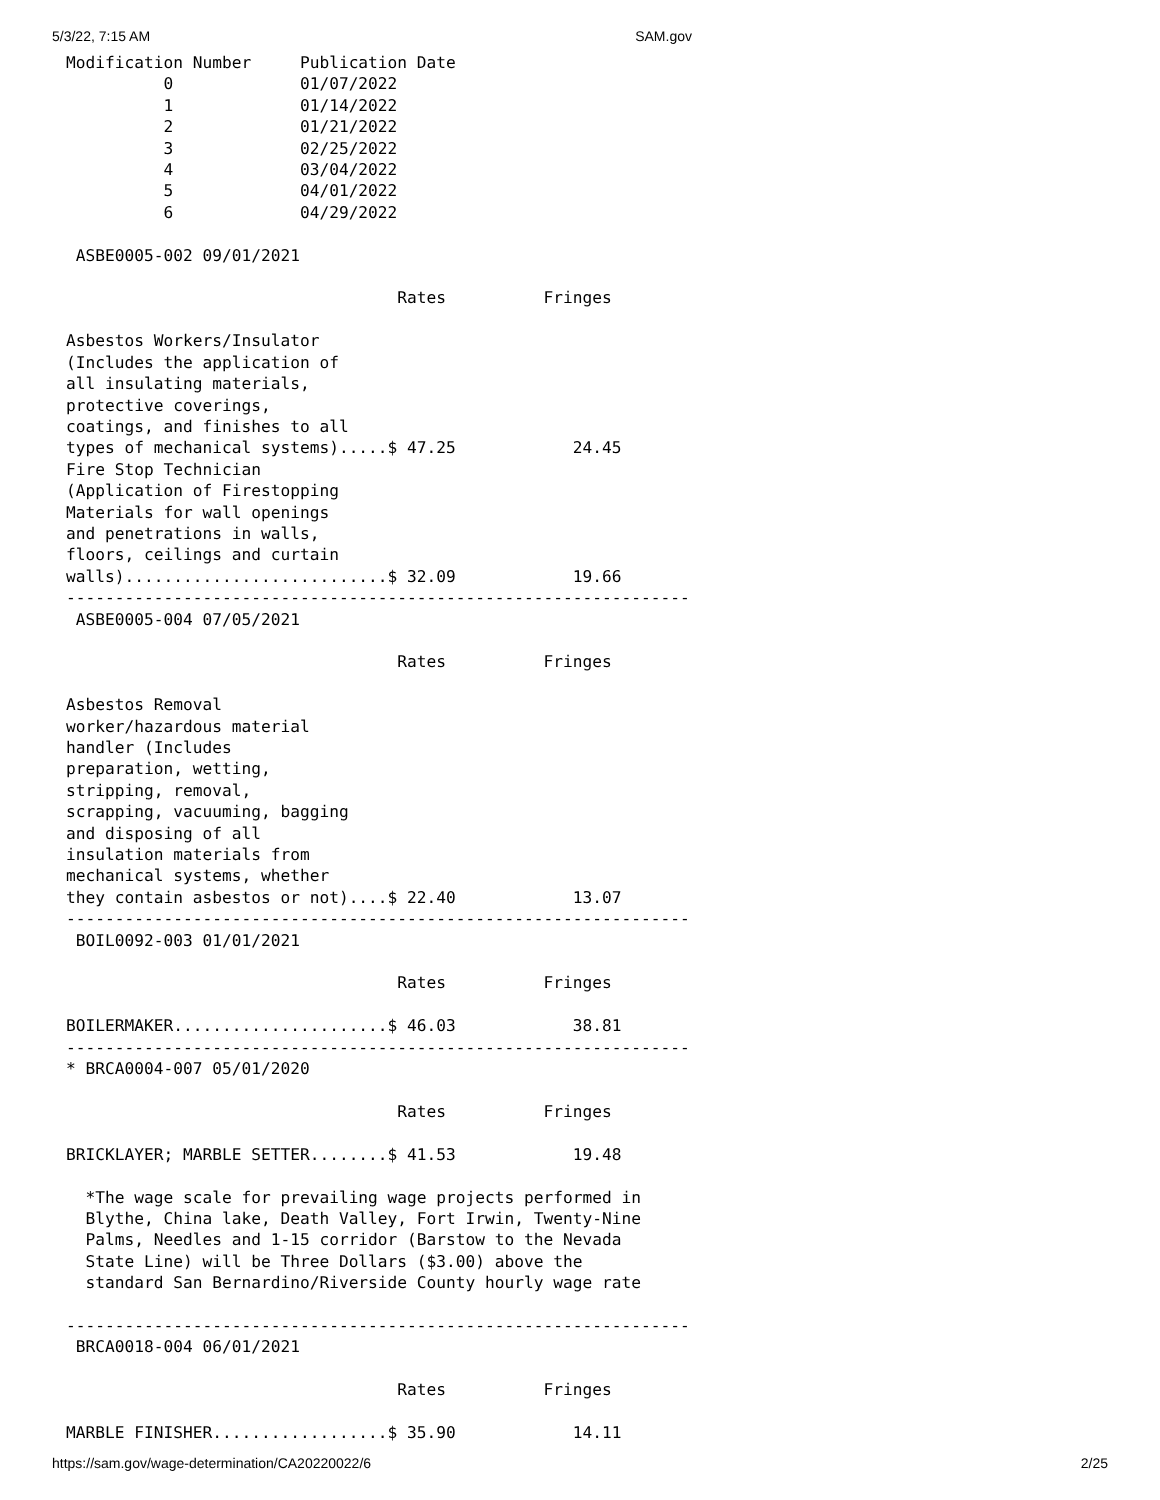5/3/22, 7:15 AM SAM.gov
Modification Number     Publication Date
          0             01/07/2022
          1             01/14/2022
          2             01/21/2022
          3             02/25/2022
          4             03/04/2022
          5             04/01/2022
          6             04/29/2022

 ASBE0005-002 09/01/2021

                                  Rates          Fringes

Asbestos Workers/Insulator
(Includes the application of
all insulating materials,
protective coverings,
coatings, and finishes to all
types of mechanical systems).....$ 47.25            24.45
Fire Stop Technician
(Application of Firestopping
Materials for wall openings
and penetrations in walls,
floors, ceilings and curtain
walls)...........................$ 32.09            19.66
----------------------------------------------------------------
 ASBE0005-004 07/05/2021

                                  Rates          Fringes

Asbestos Removal
worker/hazardous material
handler (Includes
preparation, wetting,
stripping, removal,
scrapping, vacuuming, bagging
and disposing of all
insulation materials from
mechanical systems, whether
they contain asbestos or not)....$ 22.40            13.07
----------------------------------------------------------------
 BOIL0092-003 01/01/2021

                                  Rates          Fringes

BOILERMAKER......................$ 46.03            38.81
----------------------------------------------------------------
* BRCA0004-007 05/01/2020

                                  Rates          Fringes

BRICKLAYER; MARBLE SETTER........$ 41.53            19.48

  *The wage scale for prevailing wage projects performed in
  Blythe, China lake, Death Valley, Fort Irwin, Twenty-Nine
  Palms, Needles and 1-15 corridor (Barstow to the Nevada
  State Line) will be Three Dollars ($3.00) above the
  standard San Bernardino/Riverside County hourly wage rate

----------------------------------------------------------------
 BRCA0018-004 06/01/2021

                                  Rates          Fringes

MARBLE FINISHER..................$ 35.90            14.11
https://sam.gov/wage-determination/CA20220022/6 2/25